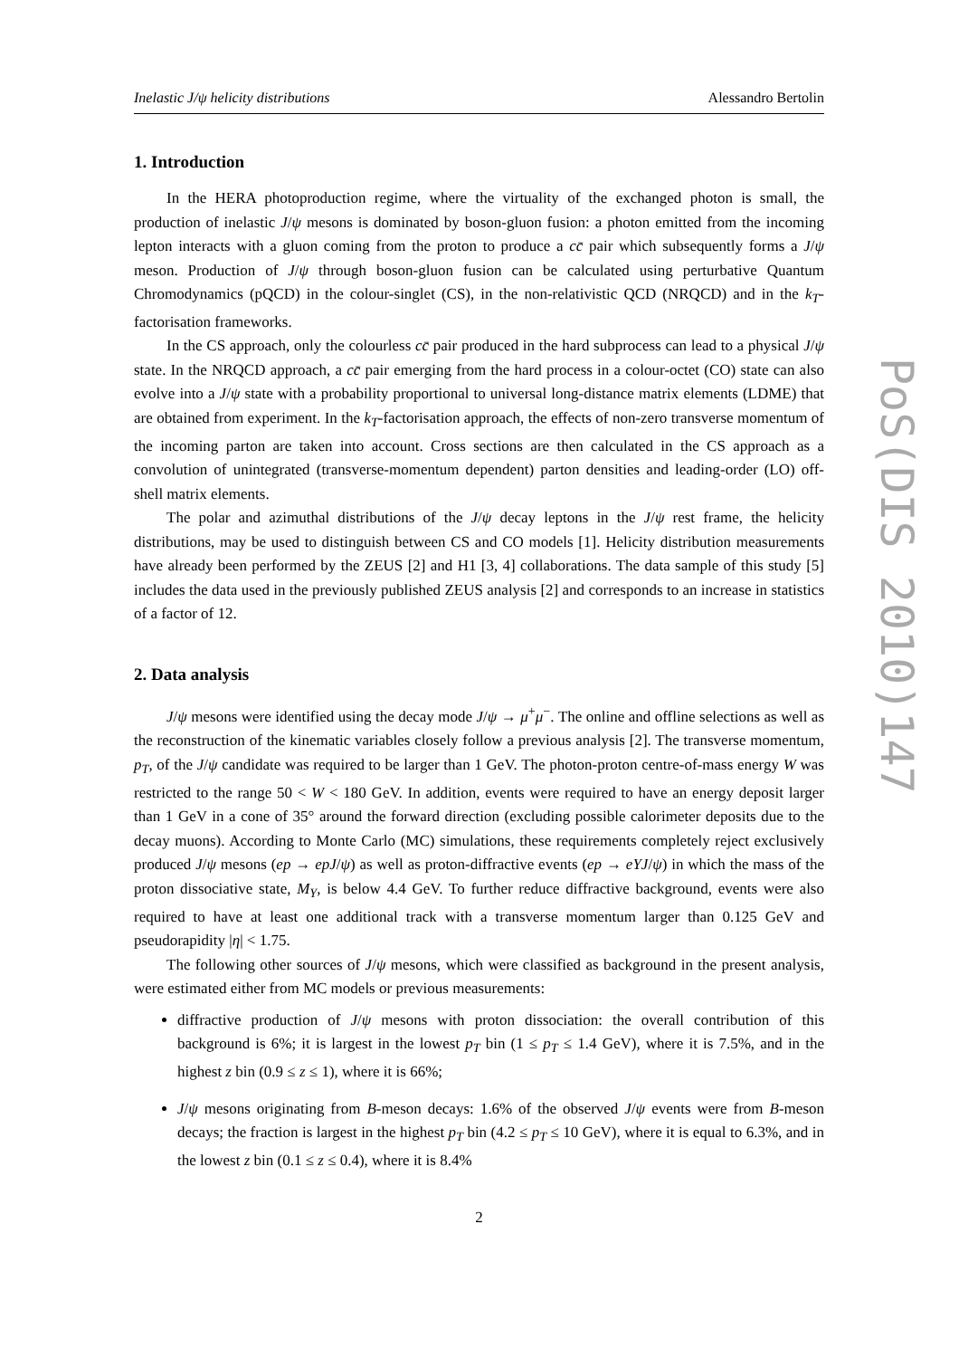Inelastic J/ψ helicity distributions Alessandro Bertolin
1. Introduction
In the HERA photoproduction regime, where the virtuality of the exchanged photon is small, the production of inelastic J/ψ mesons is dominated by boson-gluon fusion: a photon emitted from the incoming lepton interacts with a gluon coming from the proton to produce a cc̄ pair which subsequently forms a J/ψ meson. Production of J/ψ through boson-gluon fusion can be calculated using perturbative Quantum Chromodynamics (pQCD) in the colour-singlet (CS), in the non-relativistic QCD (NRQCD) and in the k<sub>T</sub>-factorisation frameworks.
In the CS approach, only the colourless cc̄ pair produced in the hard subprocess can lead to a physical J/ψ state. In the NRQCD approach, a cc̄ pair emerging from the hard process in a colour-octet (CO) state can also evolve into a J/ψ state with a probability proportional to universal long-distance matrix elements (LDME) that are obtained from experiment. In the k<sub>T</sub>-factorisation approach, the effects of non-zero transverse momentum of the incoming parton are taken into account. Cross sections are then calculated in the CS approach as a convolution of unintegrated (transverse-momentum dependent) parton densities and leading-order (LO) off-shell matrix elements.
The polar and azimuthal distributions of the J/ψ decay leptons in the J/ψ rest frame, the helicity distributions, may be used to distinguish between CS and CO models [1]. Helicity distribution measurements have already been performed by the ZEUS [2] and H1 [3, 4] collaborations. The data sample of this study [5] includes the data used in the previously published ZEUS analysis [2] and corresponds to an increase in statistics of a factor of 12.
2. Data analysis
J/ψ mesons were identified using the decay mode J/ψ → μ<sup>+</sup>μ<sup>−</sup>. The online and offline selections as well as the reconstruction of the kinematic variables closely follow a previous analysis [2]. The transverse momentum, p<sub>T</sub>, of the J/ψ candidate was required to be larger than 1 GeV. The photon-proton centre-of-mass energy W was restricted to the range 50 < W < 180 GeV. In addition, events were required to have an energy deposit larger than 1 GeV in a cone of 35° around the forward direction (excluding possible calorimeter deposits due to the decay muons). According to Monte Carlo (MC) simulations, these requirements completely reject exclusively produced J/ψ mesons (ep → epJ/ψ) as well as proton-diffractive events (ep → eYJ/ψ) in which the mass of the proton dissociative state, M<sub>Y</sub>, is below 4.4 GeV. To further reduce diffractive background, events were also required to have at least one additional track with a transverse momentum larger than 0.125 GeV and pseudorapidity |η| < 1.75.
The following other sources of J/ψ mesons, which were classified as background in the present analysis, were estimated either from MC models or previous measurements:
diffractive production of J/ψ mesons with proton dissociation: the overall contribution of this background is 6%; it is largest in the lowest p<sub>T</sub> bin (1 ≤ p<sub>T</sub> ≤ 1.4 GeV), where it is 7.5%, and in the highest z bin (0.9 ≤ z ≤ 1), where it is 66%;
J/ψ mesons originating from B-meson decays: 1.6% of the observed J/ψ events were from B-meson decays; the fraction is largest in the highest p<sub>T</sub> bin (4.2 ≤ p<sub>T</sub> ≤ 10 GeV), where it is equal to 6.3%, and in the lowest z bin (0.1 ≤ z ≤ 0.4), where it is 8.4%
2
PoS(DIS 2010)147